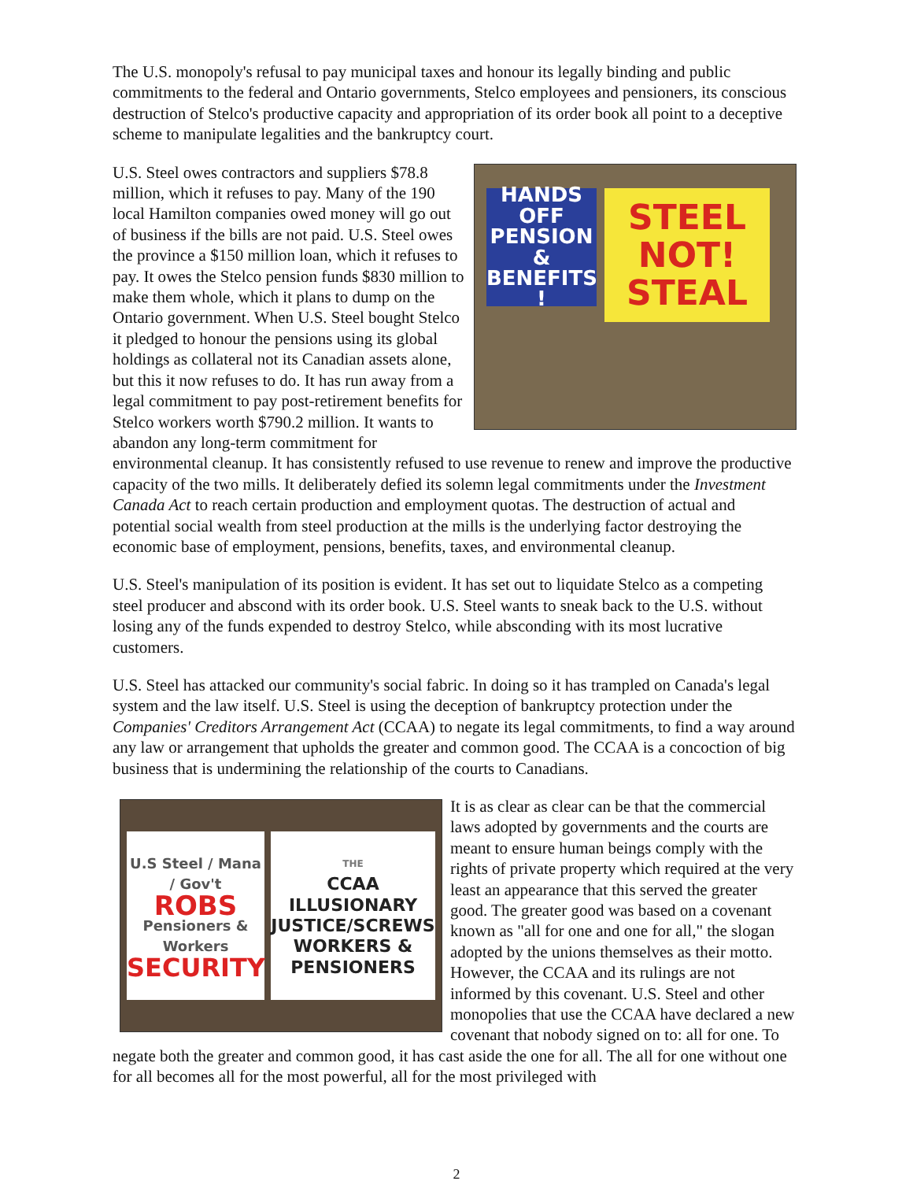The U.S. monopoly's refusal to pay municipal taxes and honour its legally binding and public commitments to the federal and Ontario governments, Stelco employees and pensioners, its conscious destruction of Stelco's productive capacity and appropriation of its order book all point to a deceptive scheme to manipulate legalities and the bankruptcy court.
HANDS OFF PENSION & BENEFITS !
STEEL NOT! STEAL
U.S. Steel owes contractors and suppliers $78.8 million, which it refuses to pay. Many of the 190 local Hamilton companies owed money will go out of business if the bills are not paid. U.S. Steel owes the province a $150 million loan, which it refuses to pay. It owes the Stelco pension funds $830 million to make them whole, which it plans to dump on the Ontario government. When U.S. Steel bought Stelco it pledged to honour the pensions using its global holdings as collateral not its Canadian assets alone, but this it now refuses to do. It has run away from a legal commitment to pay post-retirement benefits for Stelco workers worth $790.2 million. It wants to abandon any long-term commitment for environmental cleanup. It has consistently refused to use revenue to renew and improve the productive capacity of the two mills. It deliberately defied its solemn legal commitments under the Investment Canada Act to reach certain production and employment quotas. The destruction of actual and potential social wealth from steel production at the mills is the underlying factor destroying the economic base of employment, pensions, benefits, taxes, and environmental cleanup.
U.S. Steel's manipulation of its position is evident. It has set out to liquidate Stelco as a competing steel producer and abscond with its order book. U.S. Steel wants to sneak back to the U.S. without losing any of the funds expended to destroy Stelco, while absconding with its most lucrative customers.
U.S. Steel has attacked our community's social fabric. In doing so it has trampled on Canada's legal system and the law itself. U.S. Steel is using the deception of bankruptcy protection under the Companies' Creditors Arrangement Act (CCAA) to negate its legal commitments, to find a way around any law or arrangement that upholds the greater and common good. The CCAA is a concoction of big business that is undermining the relationship of the courts to Canadians.
U.S Steel / Mana / Gov't
ROBS
Pensioners & Workers
SECURITY
THE
CCAA ILLUSIONARY JUSTICE/SCREWS WORKERS & PENSIONERS
It is as clear as clear can be that the commercial laws adopted by governments and the courts are meant to ensure human beings comply with the rights of private property which required at the very least an appearance that this served the greater good. The greater good was based on a covenant known as "all for one and one for all," the slogan adopted by the unions themselves as their motto. However, the CCAA and its rulings are not informed by this covenant. U.S. Steel and other monopolies that use the CCAA have declared a new covenant that nobody signed on to: all for one. To negate both the greater and common good, it has cast aside the one for all. The all for one without one for all becomes all for the most powerful, all for the most privileged with
2